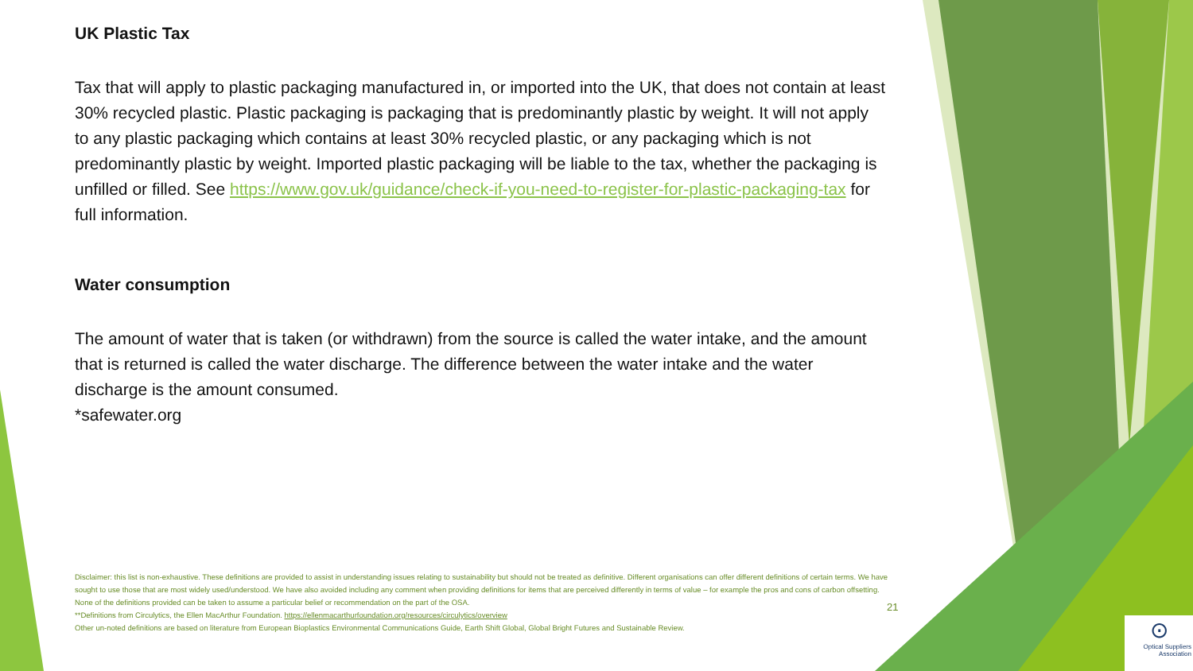UK Plastic Tax
Tax that will apply to plastic packaging manufactured in, or imported into the UK, that does not contain at least 30% recycled plastic. Plastic packaging is packaging that is predominantly plastic by weight. It will not apply to any plastic packaging which contains at least 30% recycled plastic, or any packaging which is not predominantly plastic by weight. Imported plastic packaging will be liable to the tax, whether the packaging is unfilled or filled. See https://www.gov.uk/guidance/check-if-you-need-to-register-for-plastic-packaging-tax for full information.
Water consumption
The amount of water that is taken (or withdrawn) from the source is called the water intake, and the amount that is returned is called the water discharge. The difference between the water intake and the water discharge is the amount consumed.
*safewater.org
Disclaimer: this list is non-exhaustive. These definitions are provided to assist in understanding issues relating to sustainability but should not be treated as definitive. Different organisations can offer different definitions of certain terms. We have sought to use those that are most widely used/understood. We have also avoided including any comment when providing definitions for items that are perceived differently in terms of value – for example the pros and cons of carbon offsetting. None of the definitions provided can be taken to assume a particular belief or recommendation on the part of the OSA.
**Definitions from Circulytics, the Ellen MacArthur Foundation. https://ellenmacarthurfoundation.org/resources/circulytics/overview
Other un-noted definitions are based on literature from European Bioplastics Environmental Communications Guide, Earth Shift Global, Global Bright Futures and Sustainable Review.
21
⊙
Optical Suppliers Association